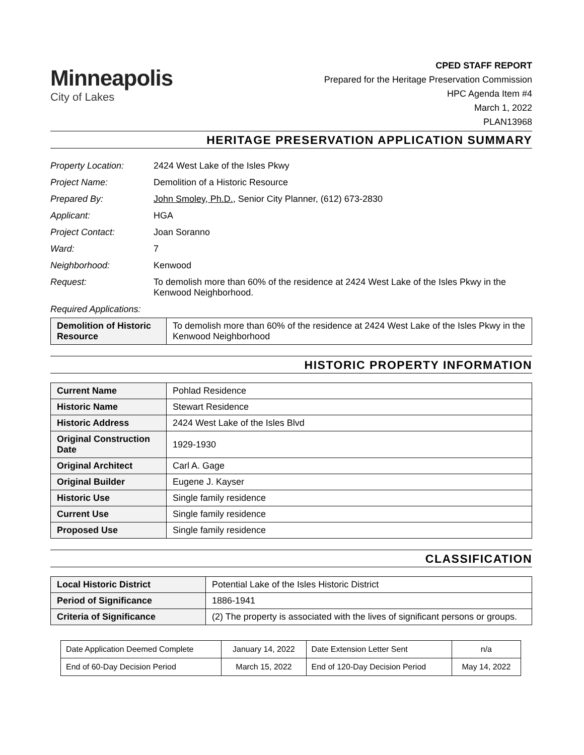Minneapolis
City of Lakes
CPED STAFF REPORT
Prepared for the Heritage Preservation Commission
HPC Agenda Item #4
March 1, 2022
PLAN13968
HERITAGE PRESERVATION APPLICATION SUMMARY
| Property Location: | 2424 West Lake of the Isles Pkwy |
| Project Name: | Demolition of a Historic Resource |
| Prepared By: | John Smoley, Ph.D. , Senior City Planner, (612) 673-2830 |
| Applicant: | HGA |
| Project Contact: | Joan Soranno |
| Ward: | 7 |
| Neighborhood: | Kenwood |
| Request: | To demolish more than 60% of the residence at 2424 West Lake of the Isles Pkwy in the Kenwood Neighborhood. |
| Required Applications: | |
| Demolition of Historic Resource | To demolish more than 60% of the residence at 2424 West Lake of the Isles Pkwy in the Kenwood Neighborhood |
HISTORIC PROPERTY INFORMATION
| Current Name | Pohlad Residence |
| Historic Name | Stewart Residence |
| Historic Address | 2424 West Lake of the Isles Blvd |
| Original Construction Date | 1929-1930 |
| Original Architect | Carl A. Gage |
| Original Builder | Eugene J. Kayser |
| Historic Use | Single family residence |
| Current Use | Single family residence |
| Proposed Use | Single family residence |
CLASSIFICATION
| Local Historic District | Potential Lake of the Isles Historic District |
| Period of Significance | 1886-1941 |
| Criteria of Significance | (2) The property is associated with the lives of significant persons or groups. |
| Date Application Deemed Complete | January 14, 2022 | Date Extension Letter Sent | n/a |
| End of 60-Day Decision Period | March 15, 2022 | End of 120-Day Decision Period | May 14, 2022 |